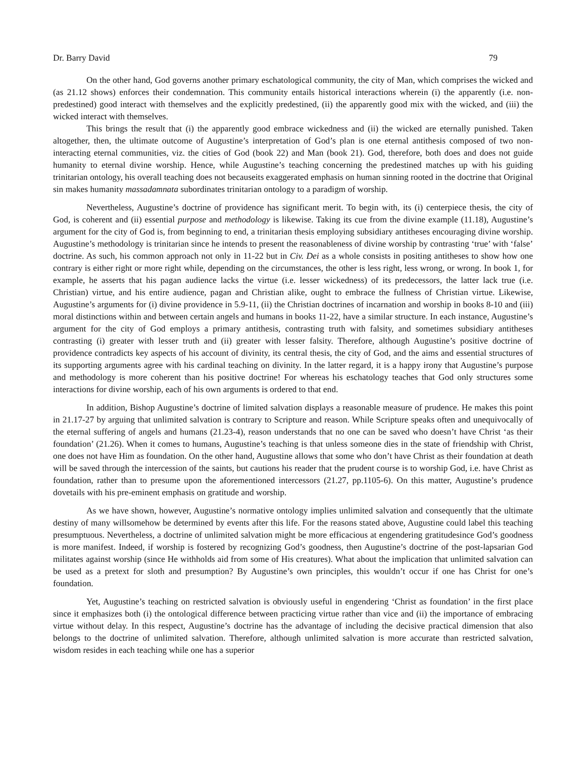Dr. Barry David 79
On the other hand, God governs another primary eschatological community, the city of Man, which comprises the wicked and (as 21.12 shows) enforces their condemnation. This community entails historical interactions wherein (i) the apparently (i.e. non-predestined) good interact with themselves and the explicitly predestined, (ii) the apparently good mix with the wicked, and (iii) the wicked interact with themselves.
This brings the result that (i) the apparently good embrace wickedness and (ii) the wicked are eternally punished. Taken altogether, then, the ultimate outcome of Augustine’s interpretation of God’s plan is one eternal antithesis composed of two non-interacting eternal communities, viz. the cities of God (book 22) and Man (book 21). God, therefore, both does and does not guide humanity to eternal divine worship. Hence, while Augustine’s teaching concerning the predestined matches up with his guiding trinitarian ontology, his overall teaching does not becauseits exaggerated emphasis on human sinning rooted in the doctrine that Original sin makes humanity massadamnata subordinates trinitarian ontology to a paradigm of worship.
Nevertheless, Augustine’s doctrine of providence has significant merit. To begin with, its (i) centerpiece thesis, the city of God, is coherent and (ii) essential purpose and methodology is likewise. Taking its cue from the divine example (11.18), Augustine’s argument for the city of God is, from beginning to end, a trinitarian thesis employing subsidiary antitheses encouraging divine worship. Augustine’s methodology is trinitarian since he intends to present the reasonableness of divine worship by contrasting ‘true’ with ‘false’ doctrine. As such, his common approach not only in 11-22 but in Civ. Dei as a whole consists in positing antitheses to show how one contrary is either right or more right while, depending on the circumstances, the other is less right, less wrong, or wrong. In book 1, for example, he asserts that his pagan audience lacks the virtue (i.e. lesser wickedness) of its predecessors, the latter lack true (i.e. Christian) virtue, and his entire audience, pagan and Christian alike, ought to embrace the fullness of Christian virtue. Likewise, Augustine’s arguments for (i) divine providence in 5.9-11, (ii) the Christian doctrines of incarnation and worship in books 8-10 and (iii) moral distinctions within and between certain angels and humans in books 11-22, have a similar structure. In each instance, Augustine’s argument for the city of God employs a primary antithesis, contrasting truth with falsity, and sometimes subsidiary antitheses contrasting (i) greater with lesser truth and (ii) greater with lesser falsity. Therefore, although Augustine’s positive doctrine of providence contradicts key aspects of his account of divinity, its central thesis, the city of God, and the aims and essential structures of its supporting arguments agree with his cardinal teaching on divinity. In the latter regard, it is a happy irony that Augustine’s purpose and methodology is more coherent than his positive doctrine! For whereas his eschatology teaches that God only structures some interactions for divine worship, each of his own arguments is ordered to that end.
In addition, Bishop Augustine’s doctrine of limited salvation displays a reasonable measure of prudence. He makes this point in 21.17-27 by arguing that unlimited salvation is contrary to Scripture and reason. While Scripture speaks often and unequivocally of the eternal suffering of angels and humans (21.23-4), reason understands that no one can be saved who doesn’t have Christ ‘as their foundation’ (21.26). When it comes to humans, Augustine’s teaching is that unless someone dies in the state of friendship with Christ, one does not have Him as foundation. On the other hand, Augustine allows that some who don’t have Christ as their foundation at death will be saved through the intercession of the saints, but cautions his reader that the prudent course is to worship God, i.e. have Christ as foundation, rather than to presume upon the aforementioned intercessors (21.27, pp.1105-6). On this matter, Augustine’s prudence dovetails with his pre-eminent emphasis on gratitude and worship.
As we have shown, however, Augustine’s normative ontology implies unlimited salvation and consequently that the ultimate destiny of many willsomehow be determined by events after this life. For the reasons stated above, Augustine could label this teaching presumptuous. Nevertheless, a doctrine of unlimited salvation might be more efficacious at engendering gratitudesince God’s goodness is more manifest. Indeed, if worship is fostered by recognizing God’s goodness, then Augustine’s doctrine of the post-lapsarian God militates against worship (since He withholds aid from some of His creatures). What about the implication that unlimited salvation can be used as a pretext for sloth and presumption? By Augustine’s own principles, this wouldn’t occur if one has Christ for one’s foundation.
Yet, Augustine’s teaching on restricted salvation is obviously useful in engendering ‘Christ as foundation’ in the first place since it emphasizes both (i) the ontological difference between practicing virtue rather than vice and (ii) the importance of embracing virtue without delay. In this respect, Augustine’s doctrine has the advantage of including the decisive practical dimension that also belongs to the doctrine of unlimited salvation. Therefore, although unlimited salvation is more accurate than restricted salvation, wisdom resides in each teaching while one has a superior